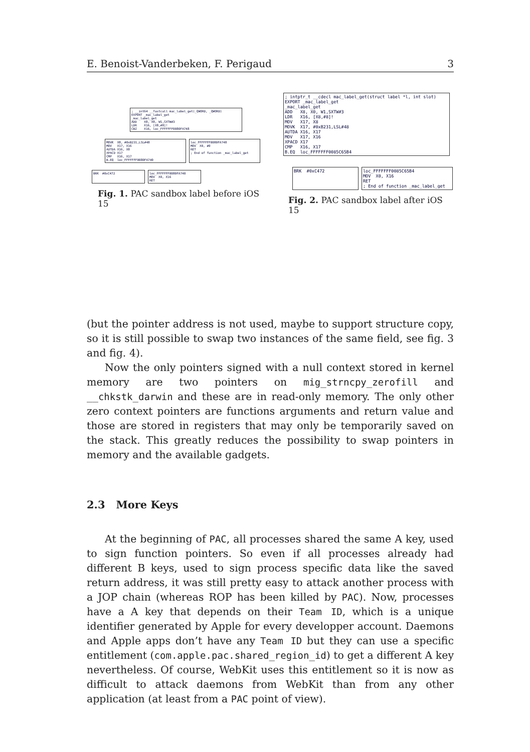E. Benoist-Vanderbeken, F. Perigaud 3
; __int64 __fastcall mac_label_get(_QWORD, _QWORD) EXPORT _mac_label_get _mac_label_get ADD X8, X8, W1,SXTW#3 LDR X16, [X8,#8]! CBZ X16, loc_FFFFFFF0080FA748
MOVK X8, #0xB231,LSL#48 MOV X17, X16 AUTDA X16, X8 XPACD X17 CMP X16, X17 B.EQ loc_FFFFFFF0080FA740
loc_FFFFFFF0080FA748 MOV X0, #0 RET ; End of function _mac_label_get
BRK #0xC472
loc_FFFFFFF0080FA740 MOV X0, X16 RET
Fig. 1. PAC sandbox label before iOS 15
; intptr_t __cdecl mac_label_get(struct label *l, int slot) EXPORT _mac_label_get _mac_label_get ADD X8, X0, W1,SXTW#3 LDR X16, [X8,#8]! MOV X17, X8 MOVK X17, #0xB231,LSL#48 AUTDA X16, X17 MOV X17, X16 XPACD X17 CMP X16, X17 B.EQ loc_FFFFFFF0085C65B4
BRK #0xC472
loc_FFFFFFF0085C65B4 MOV X0, X16 RET ; End of function _mac_label_get
Fig. 2. PAC sandbox label after iOS 15
(but the pointer address is not used, maybe to support structure copy, so it is still possible to swap two instances of the same field, see fig. 3 and fig. 4).
Now the only pointers signed with a null context stored in kernel memory are two pointers on mig_strncpy_zerofill and __chkstk_darwin and these are in read-only memory. The only other zero context pointers are functions arguments and return value and those are stored in registers that may only be temporarily saved on the stack. This greatly reduces the possibility to swap pointers in memory and the available gadgets.
2.3 More Keys
At the beginning of PAC, all processes shared the same A key, used to sign function pointers. So even if all processes already had different B keys, used to sign process specific data like the saved return address, it was still pretty easy to attack another process with a JOP chain (whereas ROP has been killed by PAC). Now, processes have a A key that depends on their Team ID, which is a unique identifier generated by Apple for every developper account. Daemons and Apple apps don’t have any Team ID but they can use a specific entitlement (com.apple.pac.shared_region_id) to get a different A key nevertheless. Of course, WebKit uses this entitlement so it is now as difficult to attack daemons from WebKit than from any other application (at least from a PAC point of view).